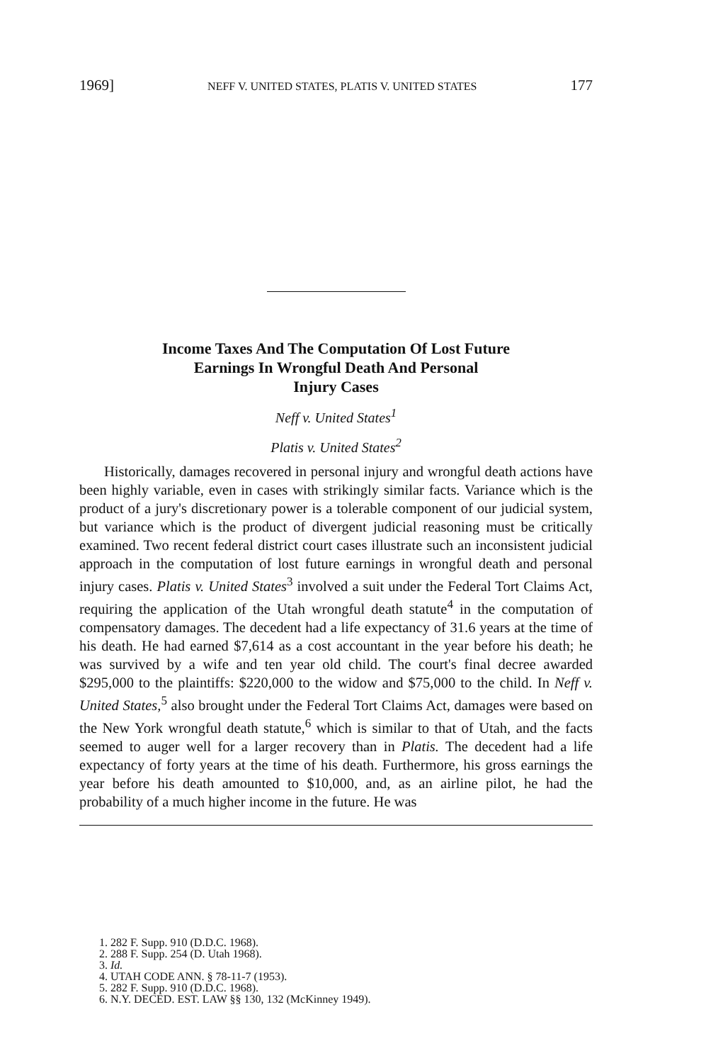1969] NEFF V. UNITED STATES, PLATIS V. UNITED STATES 177
Income Taxes And The Computation Of Lost Future
Earnings In Wrongful Death And Personal
Injury Cases
Neff v. United States<sup>1</sup>
Platis v. United States<sup>2</sup>
Historically, damages recovered in personal injury and wrongful death actions have been highly variable, even in cases with strikingly similar facts. Variance which is the product of a jury's discretionary power is a tolerable component of our judicial system, but variance which is the product of divergent judicial reasoning must be critically examined. Two recent federal district court cases illustrate such an inconsistent judicial approach in the computation of lost future earnings in wrongful death and personal injury cases. Platis v. United States<sup>3</sup> involved a suit under the Federal Tort Claims Act, requiring the application of the Utah wrongful death statute<sup>4</sup> in the computation of compensatory damages. The decedent had a life expectancy of 31.6 years at the time of his death. He had earned $7,614 as a cost accountant in the year before his death; he was survived by a wife and ten year old child. The court's final decree awarded $295,000 to the plaintiffs: $220,000 to the widow and $75,000 to the child. In Neff v. United States,<sup>5</sup> also brought under the Federal Tort Claims Act, damages were based on the New York wrongful death statute,<sup>6</sup> which is similar to that of Utah, and the facts seemed to auger well for a larger recovery than in Platis. The decedent had a life expectancy of forty years at the time of his death. Furthermore, his gross earnings the year before his death amounted to $10,000, and, as an airline pilot, he had the probability of a much higher income in the future. He was
1. 282 F. Supp. 910 (D.D.C. 1968).
2. 288 F. Supp. 254 (D. Utah 1968).
3. Id.
4. UTAH CODE ANN. § 78-11-7 (1953).
5. 282 F. Supp. 910 (D.D.C. 1968).
6. N.Y. DECED. EST. LAW §§ 130, 132 (McKinney 1949).